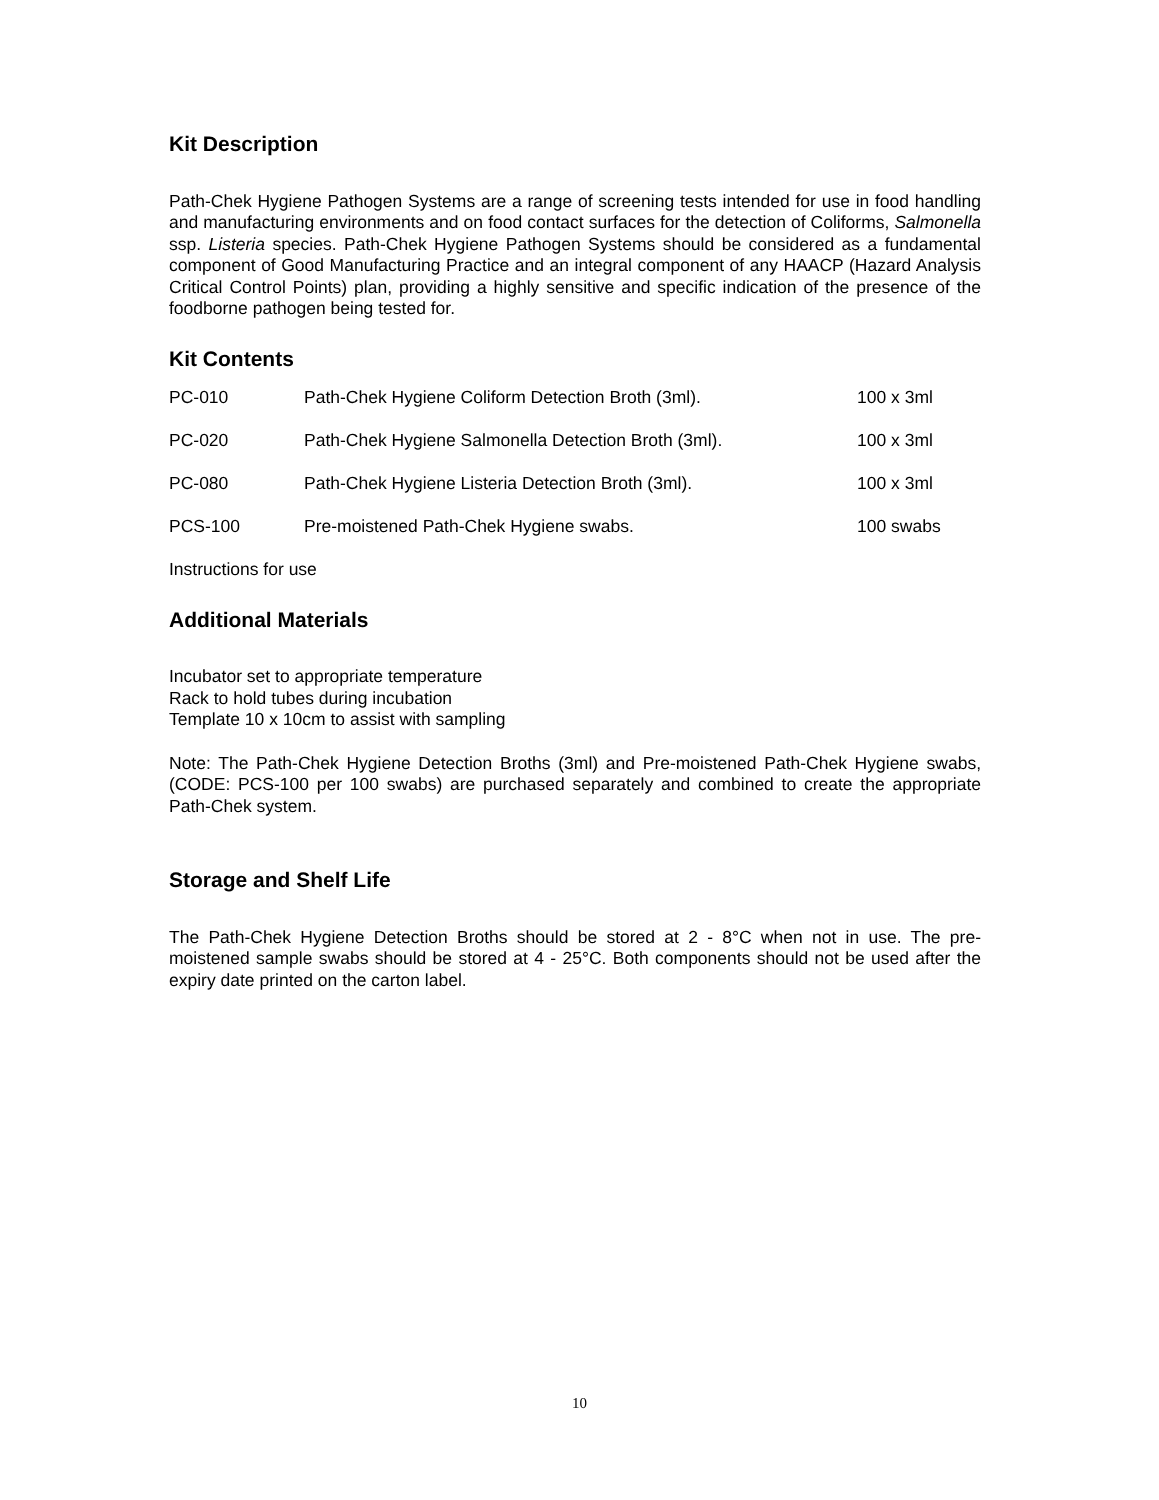Kit Description
Path-Chek Hygiene Pathogen Systems are a range of screening tests intended for use in food handling and manufacturing environments and on food contact surfaces for the detection of Coliforms, Salmonella ssp. Listeria species. Path-Chek Hygiene Pathogen Systems should be considered as a fundamental component of Good Manufacturing Practice and an integral component of any HAACP (Hazard Analysis Critical Control Points) plan, providing a highly sensitive and specific indication of the presence of the foodborne pathogen being tested for.
Kit Contents
| PC-010 | Path-Chek Hygiene Coliform Detection Broth (3ml). | 100 x 3ml |
| PC-020 | Path-Chek Hygiene Salmonella Detection Broth (3ml). | 100 x 3ml |
| PC-080 | Path-Chek Hygiene Listeria Detection Broth (3ml). | 100 x 3ml |
| PCS-100 | Pre-moistened Path-Chek Hygiene swabs. | 100 swabs |
Instructions for use
Additional Materials
Incubator set to appropriate temperature
Rack to hold tubes during incubation
Template 10 x 10cm to assist with sampling
Note: The Path-Chek Hygiene Detection Broths (3ml) and Pre-moistened Path-Chek Hygiene swabs, (CODE: PCS-100 per 100 swabs) are purchased separately and combined to create the appropriate Path-Chek system.
Storage and Shelf Life
The Path-Chek Hygiene Detection Broths should be stored at 2 - 8°C when not in use. The pre-moistened sample swabs should be stored at 4 - 25°C. Both components should not be used after the expiry date printed on the carton label.
10